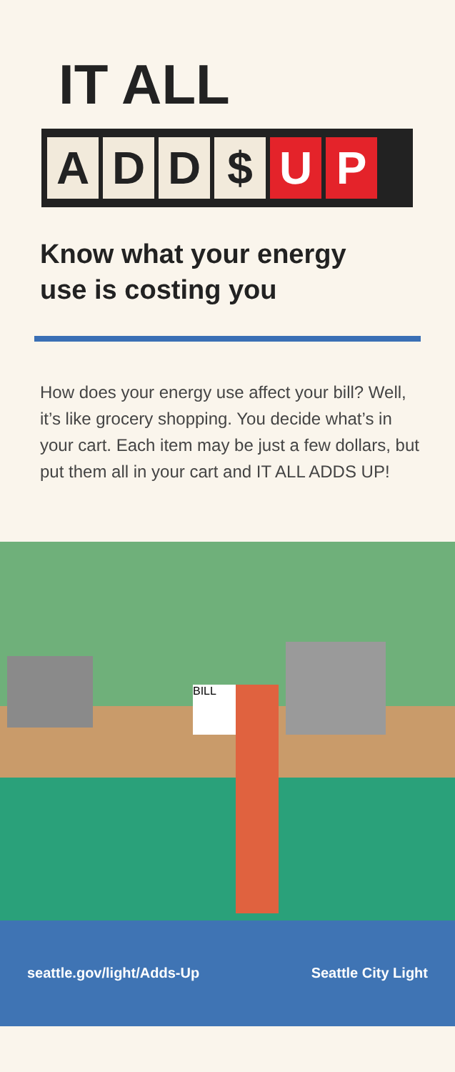IT ALL
A D D $ U P
Know what your energy
use is costing you
How does your energy use affect your bill? Well, it’s like grocery shopping. You decide what’s in your cart. Each item may be just a few dollars, but put them all in your cart and IT ALL ADDS UP!
BILL
seattle.gov/light/Adds-Up Seattle City Light